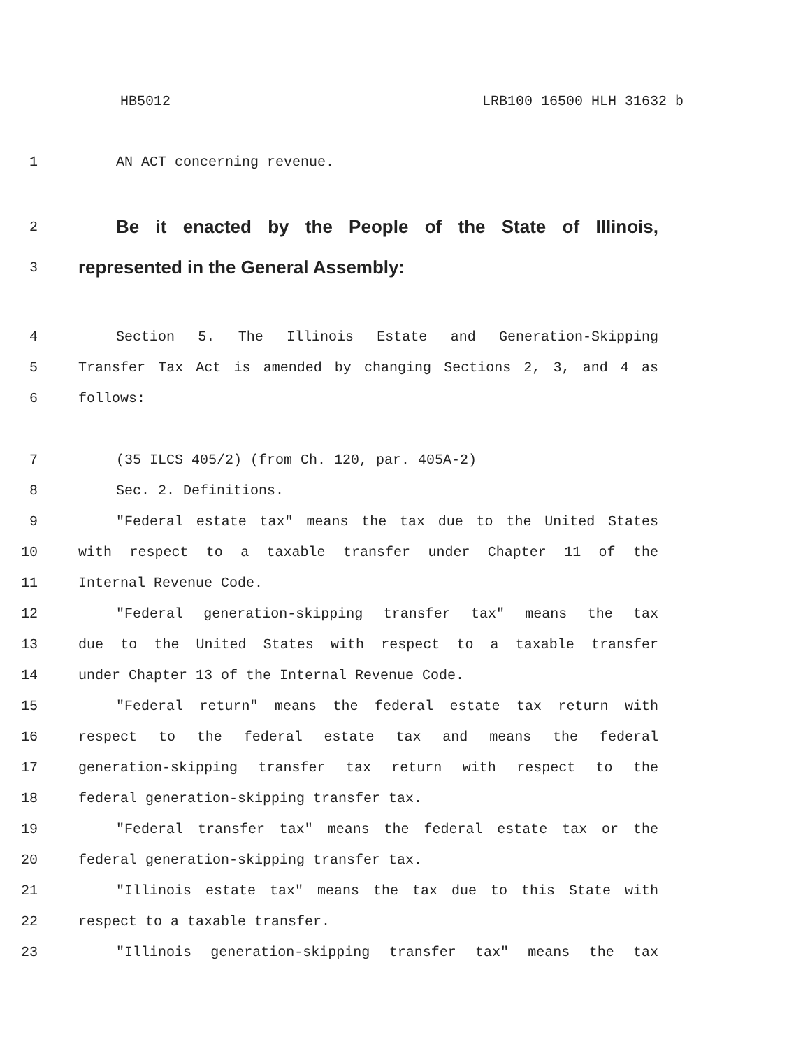HB5012 LRB100 16500 HLH 31632 b
1 AN ACT concerning revenue.
2
Be it enacted by the People of the State of Illinois,
3
represented in the General Assembly:
4 Section 5. The Illinois Estate and Generation-Skipping
5 Transfer Tax Act is amended by changing Sections 2, 3, and 4 as
6 follows:
7 (35 ILCS 405/2) (from Ch. 120, par. 405A-2)
8 Sec. 2. Definitions.
9 "Federal estate tax" means the tax due to the United States
10 with respect to a taxable transfer under Chapter 11 of the
11 Internal Revenue Code.
12 "Federal generation-skipping transfer tax" means the tax
13 due to the United States with respect to a taxable transfer
14 under Chapter 13 of the Internal Revenue Code.
15 "Federal return" means the federal estate tax return with
16 respect to the federal estate tax and means the federal
17 generation-skipping transfer tax return with respect to the
18 federal generation-skipping transfer tax.
19 "Federal transfer tax" means the federal estate tax or the
20 federal generation-skipping transfer tax.
21 "Illinois estate tax" means the tax due to this State with
22 respect to a taxable transfer.
23 "Illinois generation-skipping transfer tax" means the tax